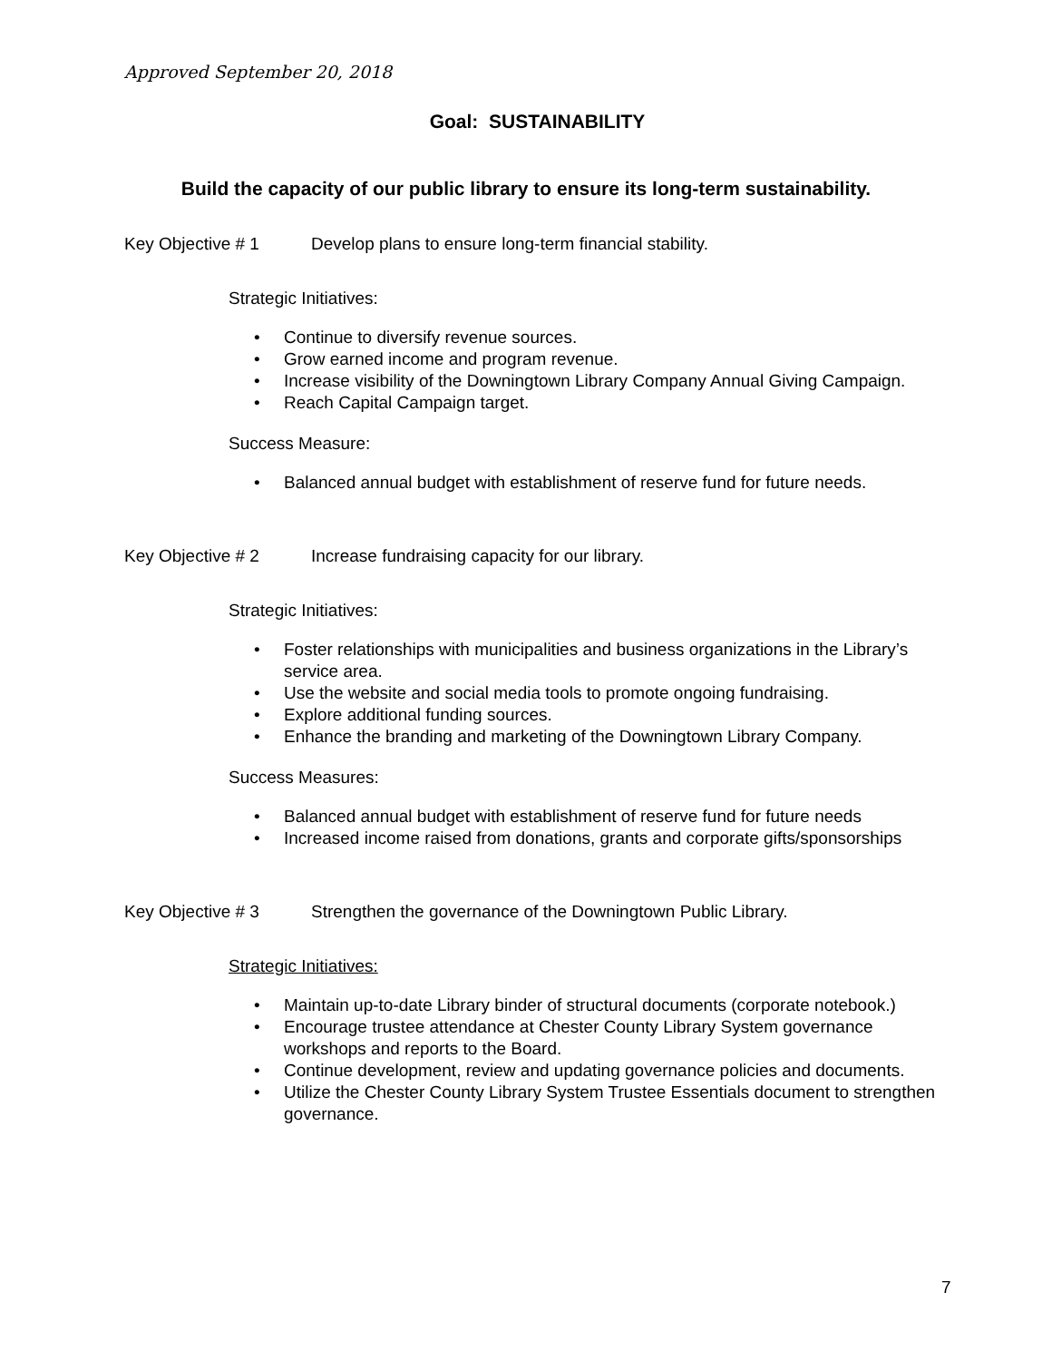Approved September 20, 2018
Goal: SUSTAINABILITY
Build the capacity of our public library to ensure its long-term sustainability.
Key Objective # 1 Develop plans to ensure long-term financial stability.
Strategic Initiatives:
• Continue to diversify revenue sources.
• Grow earned income and program revenue.
• Increase visibility of the Downingtown Library Company Annual Giving Campaign.
• Reach Capital Campaign target.
Success Measure:
• Balanced annual budget with establishment of reserve fund for future needs.
Key Objective # 2 Increase fundraising capacity for our library.
Strategic Initiatives:
• Foster relationships with municipalities and business organizations in the Library’s service area.
• Use the website and social media tools to promote ongoing fundraising.
• Explore additional funding sources.
• Enhance the branding and marketing of the Downingtown Library Company.
Success Measures:
• Balanced annual budget with establishment of reserve fund for future needs
• Increased income raised from donations, grants and corporate gifts/sponsorships
Key Objective # 3 Strengthen the governance of the Downingtown Public Library.
Strategic Initiatives:
• Maintain up-to-date Library binder of structural documents (corporate notebook.)
• Encourage trustee attendance at Chester County Library System governance workshops and reports to the Board.
• Continue development, review and updating governance policies and documents.
• Utilize the Chester County Library System Trustee Essentials document to strengthen governance.
7